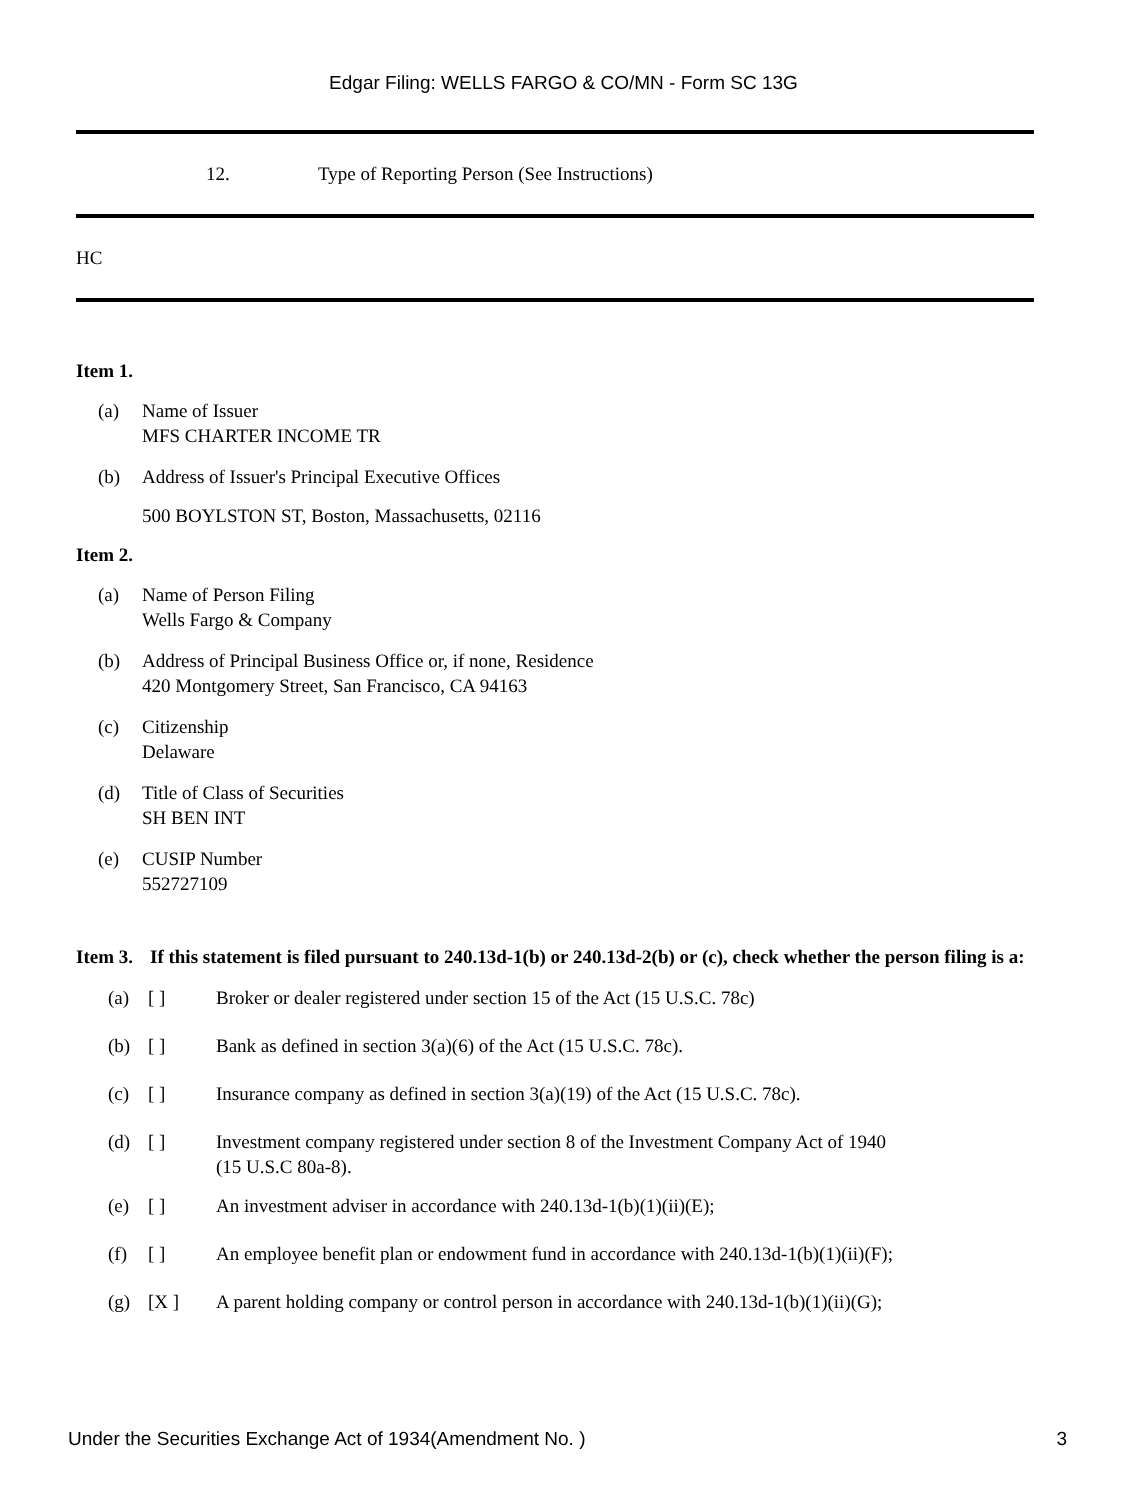Edgar Filing: WELLS FARGO & CO/MN - Form SC 13G
12. Type of Reporting Person (See Instructions)
HC
Item 1.
(a) Name of Issuer
MFS CHARTER INCOME TR
(b) Address of Issuer's Principal Executive Offices
500 BOYLSTON ST, Boston, Massachusetts, 02116
Item 2.
(a) Name of Person Filing
Wells Fargo & Company
(b) Address of Principal Business Office or, if none, Residence
420 Montgomery Street, San Francisco, CA 94163
(c) Citizenship
Delaware
(d) Title of Class of Securities
SH BEN INT
(e) CUSIP Number
552727109
Item 3. If this statement is filed pursuant to 240.13d-1(b) or 240.13d-2(b) or (c), check whether the person filing is a:
(a) [ ] Broker or dealer registered under section 15 of the Act (15 U.S.C. 78c)
(b) [ ] Bank as defined in section 3(a)(6) of the Act (15 U.S.C. 78c).
(c) [ ] Insurance company as defined in section 3(a)(19) of the Act (15 U.S.C. 78c).
(d) [ ] Investment company registered under section 8 of the Investment Company Act of 1940
(15 U.S.C 80a-8).
(e) [ ] An investment adviser in accordance with 240.13d-1(b)(1)(ii)(E);
(f) [ ] An employee benefit plan or endowment fund in accordance with 240.13d-1(b)(1)(ii)(F);
(g) [X ] A parent holding company or control person in accordance with 240.13d-1(b)(1)(ii)(G);
Under the Securities Exchange Act of 1934(Amendment No. ) 3